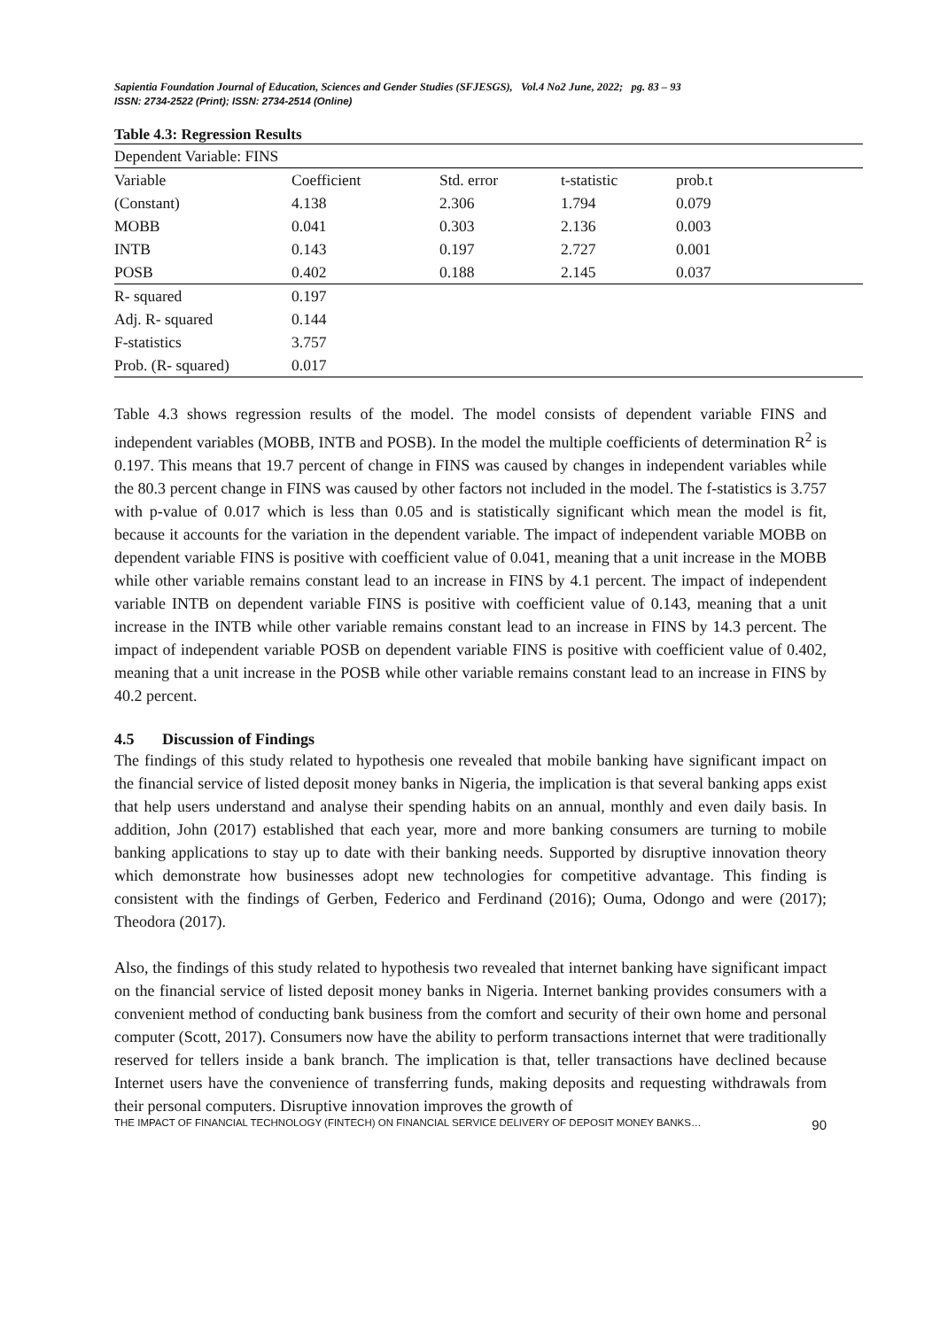Sapientia Foundation Journal of Education, Sciences and Gender Studies (SFJESGS), Vol.4 No2 June, 2022; pg. 83 – 93
ISSN: 2734-2522 (Print); ISSN: 2734-2514 (Online)
Table 4.3: Regression Results
| Dependent Variable: FINS | | | | |
| Variable | Coefficient | Std. error | t-statistic | prob.t |
| (Constant) | 4.138 | 2.306 | 1.794 | 0.079 |
| MOBB | 0.041 | 0.303 | 2.136 | 0.003 |
| INTB | 0.143 | 0.197 | 2.727 | 0.001 |
| POSB | 0.402 | 0.188 | 2.145 | 0.037 |
| R- squared | 0.197 | | | |
| Adj. R- squared | 0.144 | | | |
| F-statistics | 3.757 | | | |
| Prob. (R- squared) | 0.017 | | | |
Table 4.3 shows regression results of the model. The model consists of dependent variable FINS and independent variables (MOBB, INTB and POSB). In the model the multiple coefficients of determination R<sup>2</sup> is 0.197. This means that 19.7 percent of change in FINS was caused by changes in independent variables while the 80.3 percent change in FINS was caused by other factors not included in the model. The f-statistics is 3.757 with p-value of 0.017 which is less than 0.05 and is statistically significant which mean the model is fit, because it accounts for the variation in the dependent variable. The impact of independent variable MOBB on dependent variable FINS is positive with coefficient value of 0.041, meaning that a unit increase in the MOBB while other variable remains constant lead to an increase in FINS by 4.1 percent. The impact of independent variable INTB on dependent variable FINS is positive with coefficient value of 0.143, meaning that a unit increase in the INTB while other variable remains constant lead to an increase in FINS by 14.3 percent. The impact of independent variable POSB on dependent variable FINS is positive with coefficient value of 0.402, meaning that a unit increase in the POSB while other variable remains constant lead to an increase in FINS by 40.2 percent.
4.5 Discussion of Findings
The findings of this study related to hypothesis one revealed that mobile banking have significant impact on the financial service of listed deposit money banks in Nigeria, the implication is that several banking apps exist that help users understand and analyse their spending habits on an annual, monthly and even daily basis. In addition, John (2017) established that each year, more and more banking consumers are turning to mobile banking applications to stay up to date with their banking needs. Supported by disruptive innovation theory which demonstrate how businesses adopt new technologies for competitive advantage. This finding is consistent with the findings of Gerben, Federico and Ferdinand (2016); Ouma, Odongo and were (2017); Theodora (2017).
Also, the findings of this study related to hypothesis two revealed that internet banking have significant impact on the financial service of listed deposit money banks in Nigeria. Internet banking provides consumers with a convenient method of conducting bank business from the comfort and security of their own home and personal computer (Scott, 2017). Consumers now have the ability to perform transactions internet that were traditionally reserved for tellers inside a bank branch. The implication is that, teller transactions have declined because Internet users have the convenience of transferring funds, making deposits and requesting withdrawals from their personal computers. Disruptive innovation improves the growth of
THE IMPACT OF FINANCIAL TECHNOLOGY (FINTECH) ON FINANCIAL SERVICE DELIVERY OF DEPOSIT MONEY BANKS… 90